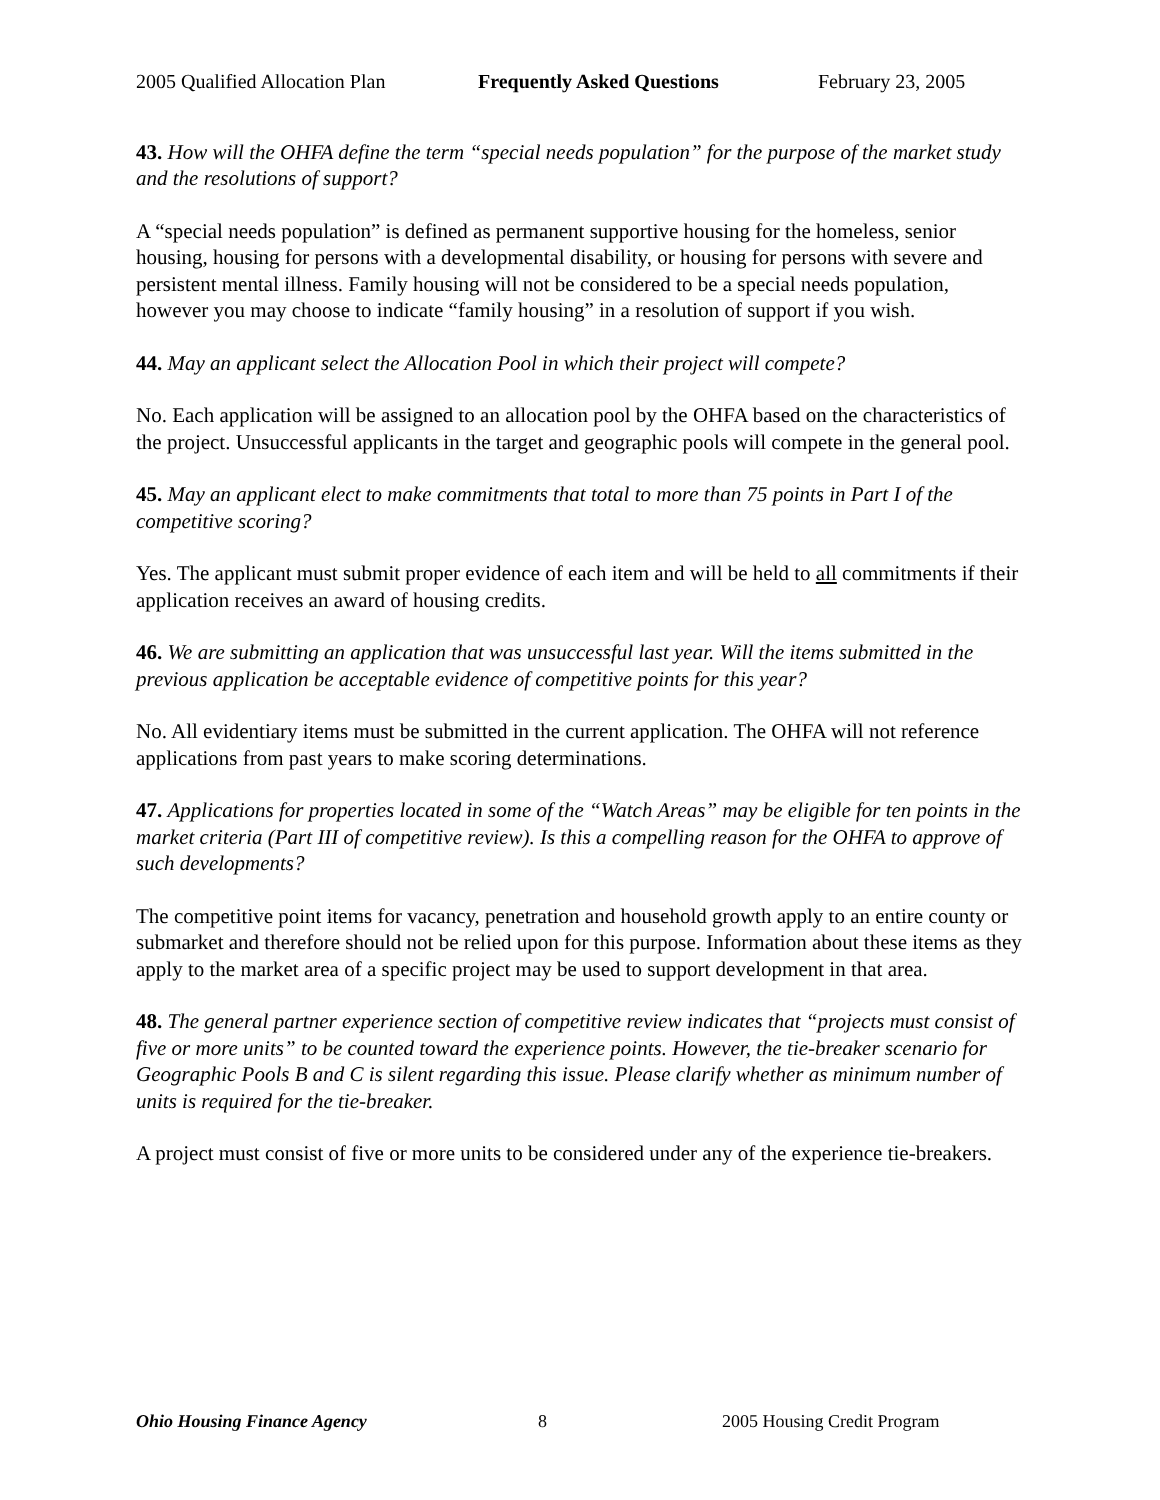2005 Qualified Allocation Plan Frequently Asked Questions February 23, 2005
43. How will the OHFA define the term “special needs population” for the purpose of the market study and the resolutions of support?
A “special needs population” is defined as permanent supportive housing for the homeless, senior housing, housing for persons with a developmental disability, or housing for persons with severe and persistent mental illness. Family housing will not be considered to be a special needs population, however you may choose to indicate “family housing” in a resolution of support if you wish.
44. May an applicant select the Allocation Pool in which their project will compete?
No. Each application will be assigned to an allocation pool by the OHFA based on the characteristics of the project. Unsuccessful applicants in the target and geographic pools will compete in the general pool.
45. May an applicant elect to make commitments that total to more than 75 points in Part I of the competitive scoring?
Yes. The applicant must submit proper evidence of each item and will be held to all commitments if their application receives an award of housing credits.
46. We are submitting an application that was unsuccessful last year. Will the items submitted in the previous application be acceptable evidence of competitive points for this year?
No. All evidentiary items must be submitted in the current application. The OHFA will not reference applications from past years to make scoring determinations.
47. Applications for properties located in some of the “Watch Areas” may be eligible for ten points in the market criteria (Part III of competitive review). Is this a compelling reason for the OHFA to approve of such developments?
The competitive point items for vacancy, penetration and household growth apply to an entire county or submarket and therefore should not be relied upon for this purpose. Information about these items as they apply to the market area of a specific project may be used to support development in that area.
48. The general partner experience section of competitive review indicates that “projects must consist of five or more units” to be counted toward the experience points. However, the tie-breaker scenario for Geographic Pools B and C is silent regarding this issue. Please clarify whether as minimum number of units is required for the tie-breaker.
A project must consist of five or more units to be considered under any of the experience tie-breakers.
Ohio Housing Finance Agency 8 2005 Housing Credit Program